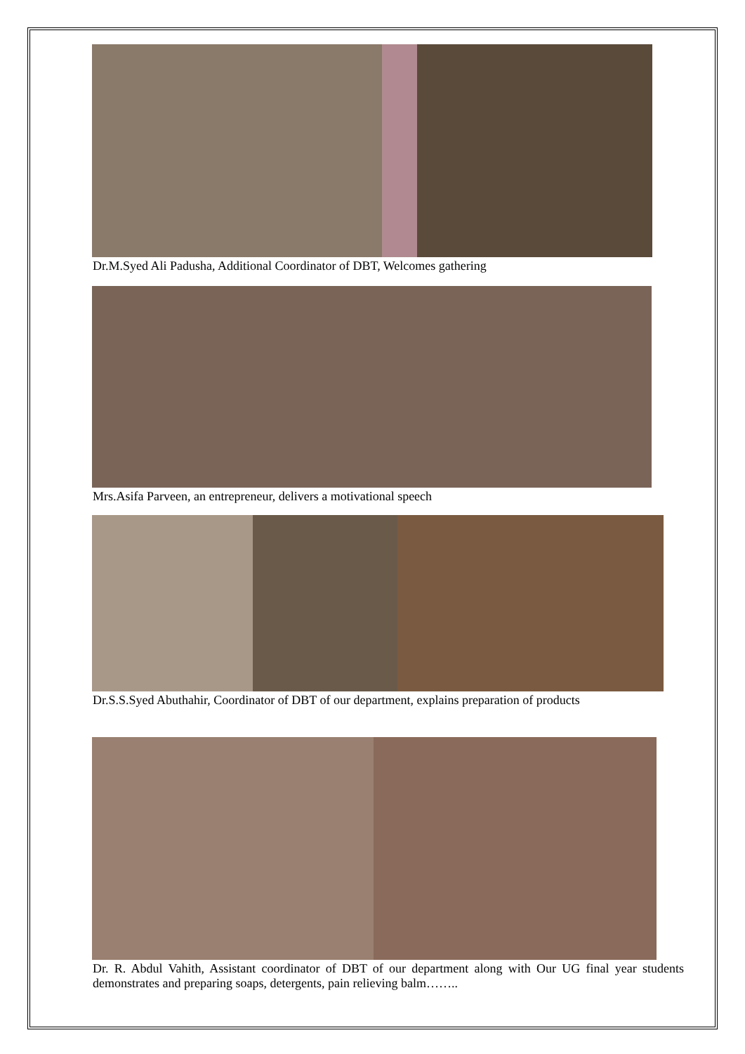Dr.M.Syed Ali Padusha, Additional Coordinator of DBT, Welcomes gathering
Mrs.Asifa Parveen, an entrepreneur, delivers a motivational speech
Dr.S.S.Syed Abuthahir, Coordinator of DBT of our department, explains preparation of products
Dr. R. Abdul Vahith, Assistant coordinator of DBT of our department along with Our UG final year students demonstrates and preparing soaps, detergents, pain relieving balm……..